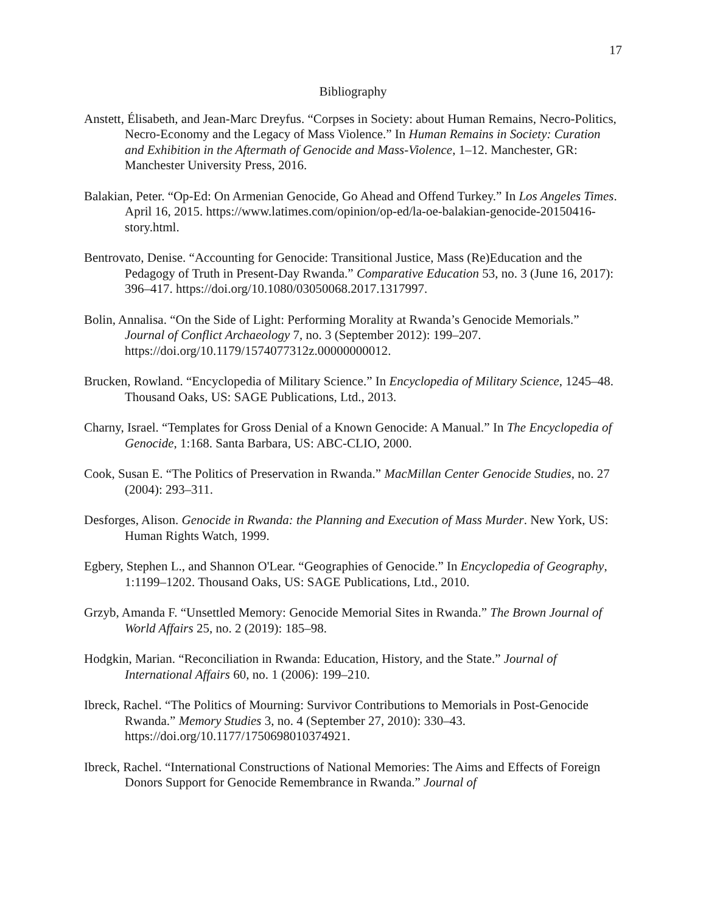17
Bibliography
Anstett, Élisabeth, and Jean-Marc Dreyfus. “Corpses in Society: about Human Remains, Necro-Politics, Necro-Economy and the Legacy of Mass Violence.” In Human Remains in Society: Curation and Exhibition in the Aftermath of Genocide and Mass-Violence, 1–12. Manchester, GR: Manchester University Press, 2016.
Balakian, Peter. “Op-Ed: On Armenian Genocide, Go Ahead and Offend Turkey.” In Los Angeles Times. April 16, 2015. https://www.latimes.com/opinion/op-ed/la-oe-balakian-genocide-20150416-story.html.
Bentrovato, Denise. “Accounting for Genocide: Transitional Justice, Mass (Re)Education and the Pedagogy of Truth in Present-Day Rwanda.” Comparative Education 53, no. 3 (June 16, 2017): 396–417. https://doi.org/10.1080/03050068.2017.1317997.
Bolin, Annalisa. “On the Side of Light: Performing Morality at Rwanda’s Genocide Memorials.” Journal of Conflict Archaeology 7, no. 3 (September 2012): 199–207. https://doi.org/10.1179/1574077312z.00000000012.
Brucken, Rowland. “Encyclopedia of Military Science.” In Encyclopedia of Military Science, 1245–48. Thousand Oaks, US: SAGE Publications, Ltd., 2013.
Charny, Israel. “Templates for Gross Denial of a Known Genocide: A Manual.” In The Encyclopedia of Genocide, 1:168. Santa Barbara, US: ABC-CLIO, 2000.
Cook, Susan E. “The Politics of Preservation in Rwanda.” MacMillan Center Genocide Studies, no. 27 (2004): 293–311.
Desforges, Alison. Genocide in Rwanda: the Planning and Execution of Mass Murder. New York, US: Human Rights Watch, 1999.
Egbery, Stephen L., and Shannon O'Lear. “Geographies of Genocide.” In Encyclopedia of Geography, 1:1199–1202. Thousand Oaks, US: SAGE Publications, Ltd., 2010.
Grzyb, Amanda F. “Unsettled Memory: Genocide Memorial Sites in Rwanda.” The Brown Journal of World Affairs 25, no. 2 (2019): 185–98.
Hodgkin, Marian. “Reconciliation in Rwanda: Education, History, and the State.” Journal of International Affairs 60, no. 1 (2006): 199–210.
Ibreck, Rachel. “The Politics of Mourning: Survivor Contributions to Memorials in Post-Genocide Rwanda.” Memory Studies 3, no. 4 (September 27, 2010): 330–43. https://doi.org/10.1177/1750698010374921.
Ibreck, Rachel. “International Constructions of National Memories: The Aims and Effects of Foreign Donors Support for Genocide Remembrance in Rwanda.” Journal of